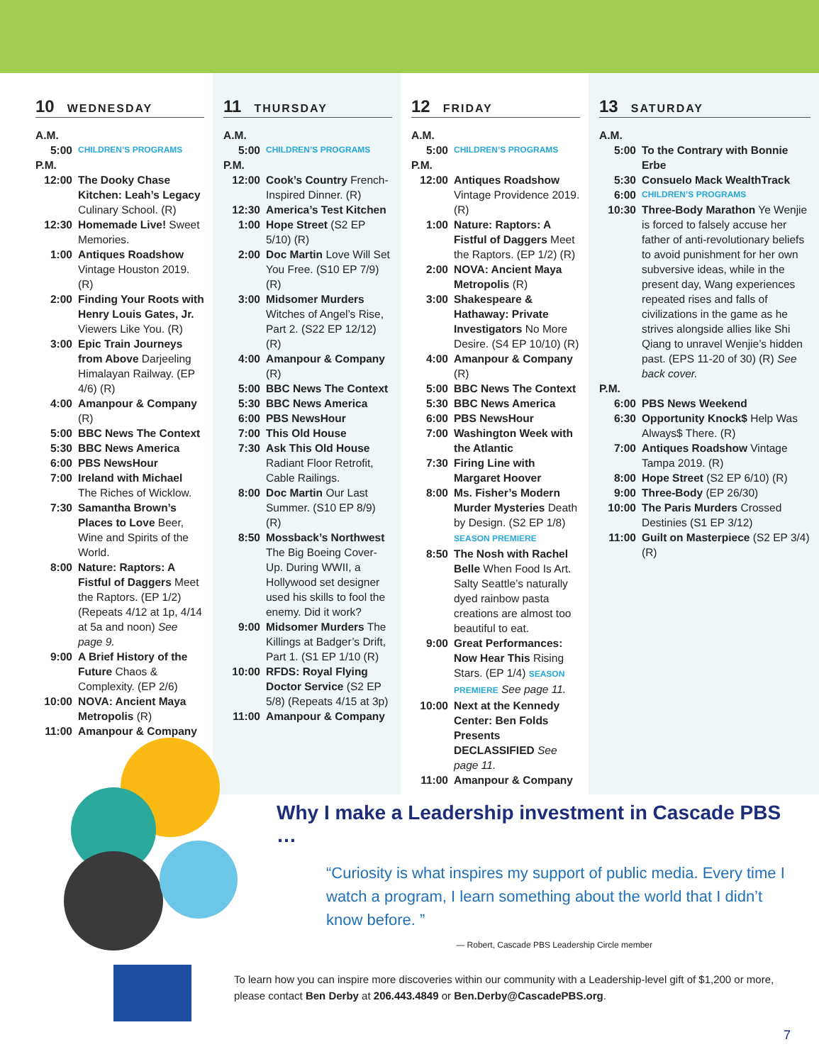10 WEDNESDAY
A.M.
5:00
CHILDREN’S PROGRAMS
P.M.
12:00 The Dooky Chase Kitchen: Leah’s Legacy Culinary School. (R)
12:30 Homemade Live! Sweet Memories.
1:00 Antiques Roadshow Vintage Houston 2019. (R)
2:00 Finding Your Roots with Henry Louis Gates, Jr. Viewers Like You. (R)
3:00 Epic Train Journeys from Above Darjeeling Himalayan Railway. (EP 4/6) (R)
4:00 Amanpour & Company (R)
5:00 BBC News The Context
5:30 BBC News America
6:00 PBS NewsHour
7:00 Ireland with Michael The Riches of Wicklow.
7:30 Samantha Brown’s Places to Love Beer, Wine and Spirits of the World.
8:00 Nature: Raptors: A Fistful of Daggers Meet the Raptors. (EP 1/2) (Repeats 4/12 at 1p, 4/14 at 5a and noon) See page 9.
9:00 A Brief History of the Future Chaos & Complexity. (EP 2/6)
10:00 NOVA: Ancient Maya Metropolis (R)
11:00 Amanpour & Company
11 THURSDAY
A.M.
5:00
CHILDREN’S PROGRAMS
P.M.
12:00 Cook’s Country French-Inspired Dinner. (R)
12:30 America’s Test Kitchen
1:00 Hope Street (S2 EP 5/10) (R)
2:00 Doc Martin Love Will Set You Free. (S10 EP 7/9) (R)
3:00 Midsomer Murders Witches of Angel’s Rise, Part 2. (S22 EP 12/12) (R)
4:00 Amanpour & Company (R)
5:00 BBC News The Context
5:30 BBC News America
6:00 PBS NewsHour
7:00 This Old House
7:30 Ask This Old House Radiant Floor Retrofit, Cable Railings.
8:00 Doc Martin Our Last Summer. (S10 EP 8/9) (R)
8:50 Mossback’s Northwest The Big Boeing Cover-Up. During WWII, a Hollywood set designer used his skills to fool the enemy. Did it work?
9:00 Midsomer Murders The Killings at Badger’s Drift, Part 1. (S1 EP 1/10 (R)
10:00 RFDS: Royal Flying Doctor Service (S2 EP 5/8) (Repeats 4/15 at 3p)
11:00 Amanpour & Company
12 FRIDAY
A.M.
5:00
CHILDREN’S PROGRAMS
P.M.
12:00 Antiques Roadshow Vintage Providence 2019. (R)
1:00 Nature: Raptors: A Fistful of Daggers Meet the Raptors. (EP 1/2) (R)
2:00 NOVA: Ancient Maya Metropolis (R)
3:00 Shakespeare & Hathaway: Private Investigators No More Desire. (S4 EP 10/10) (R)
4:00 Amanpour & Company (R)
5:00 BBC News The Context
5:30 BBC News America
6:00 PBS NewsHour
7:00 Washington Week with the Atlantic
7:30 Firing Line with Margaret Hoover
8:00 Ms. Fisher’s Modern Murder Mysteries Death by Design. (S2 EP 1/8) SEASON PREMIERE
8:50 The Nosh with Rachel Belle When Food Is Art. Salty Seattle’s naturally dyed rainbow pasta creations are almost too beautiful to eat.
9:00 Great Performances: Now Hear This Rising Stars. (EP 1/4) SEASON PREMIERE See page 11.
10:00 Next at the Kennedy Center: Ben Folds Presents DECLASSIFIED See page 11.
11:00 Amanpour & Company
13 SATURDAY
A.M.
5:00 To the Contrary with Bonnie Erbe
5:30 Consuelo Mack WealthTrack
6:00
CHILDREN’S PROGRAMS
10:30 Three-Body Marathon Ye Wenjie is forced to falsely accuse her father of anti-revolutionary beliefs to avoid punishment for her own subversive ideas, while in the present day, Wang experiences repeated rises and falls of civilizations in the game as he strives alongside allies like Shi Qiang to unravel Wenjie’s hidden past. (EPS 11-20 of 30) (R) See back cover.
P.M.
6:00 PBS News Weekend
6:30 Opportunity Knock$ Help Was Always$ There. (R)
7:00 Antiques Roadshow Vintage Tampa 2019. (R)
8:00 Hope Street (S2 EP 6/10) (R)
9:00 Three-Body (EP 26/30)
10:00 The Paris Murders Crossed Destinies (S1 EP 3/12)
11:00 Guilt on Masterpiece (S2 EP 3/4) (R)
Why I make a Leadership investment in Cascade PBS …
“Curiosity is what inspires my support of public media. Every time I watch a program, I learn something about the world that I didn’t know before. ”
— Robert, Cascade PBS Leadership Circle member
To learn how you can inspire more discoveries within our community with a Leadership-level gift of $1,200 or more, please contact Ben Derby at 206.443.4849 or Ben.Derby@CascadePBS.org.
7